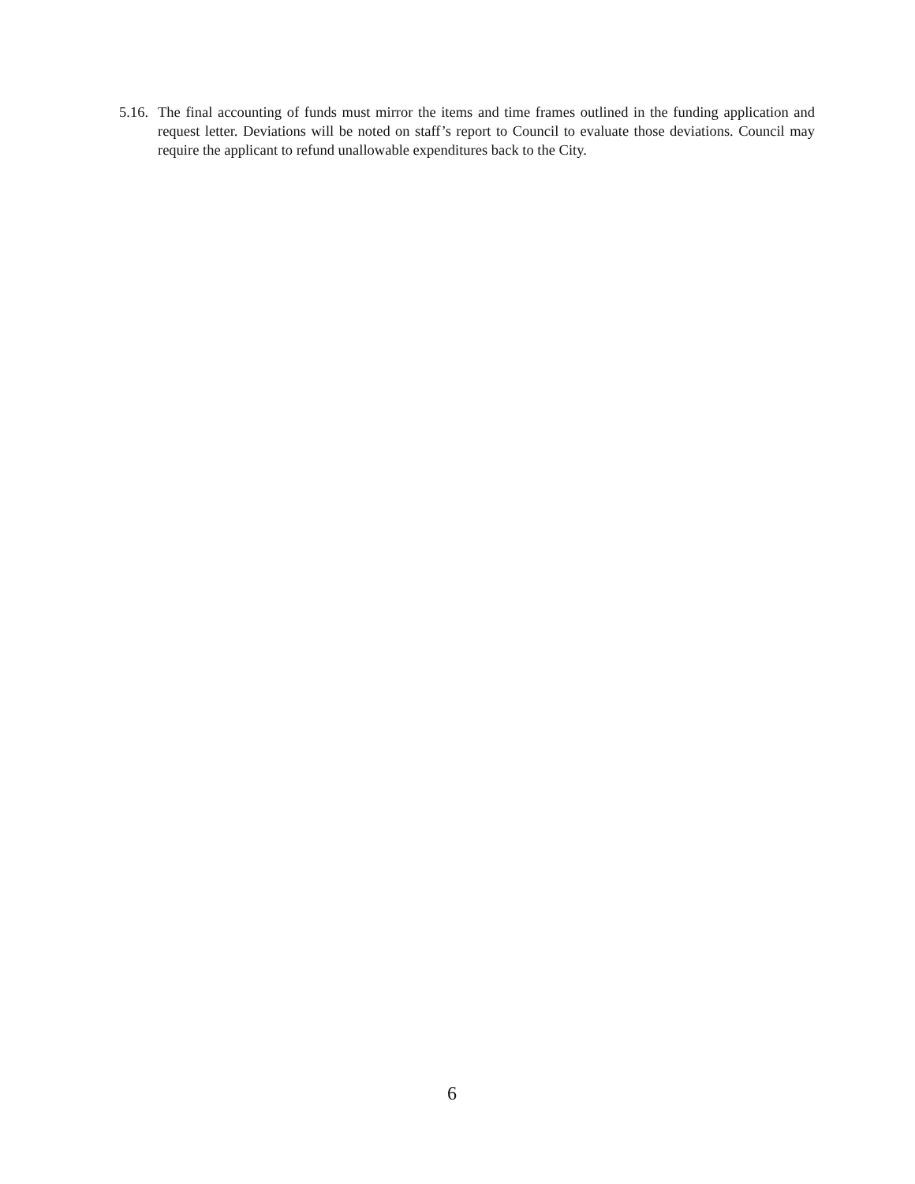5.16. The final accounting of funds must mirror the items and time frames outlined in the funding application and request letter. Deviations will be noted on staff’s report to Council to evaluate those deviations. Council may require the applicant to refund unallowable expenditures back to the City.
6